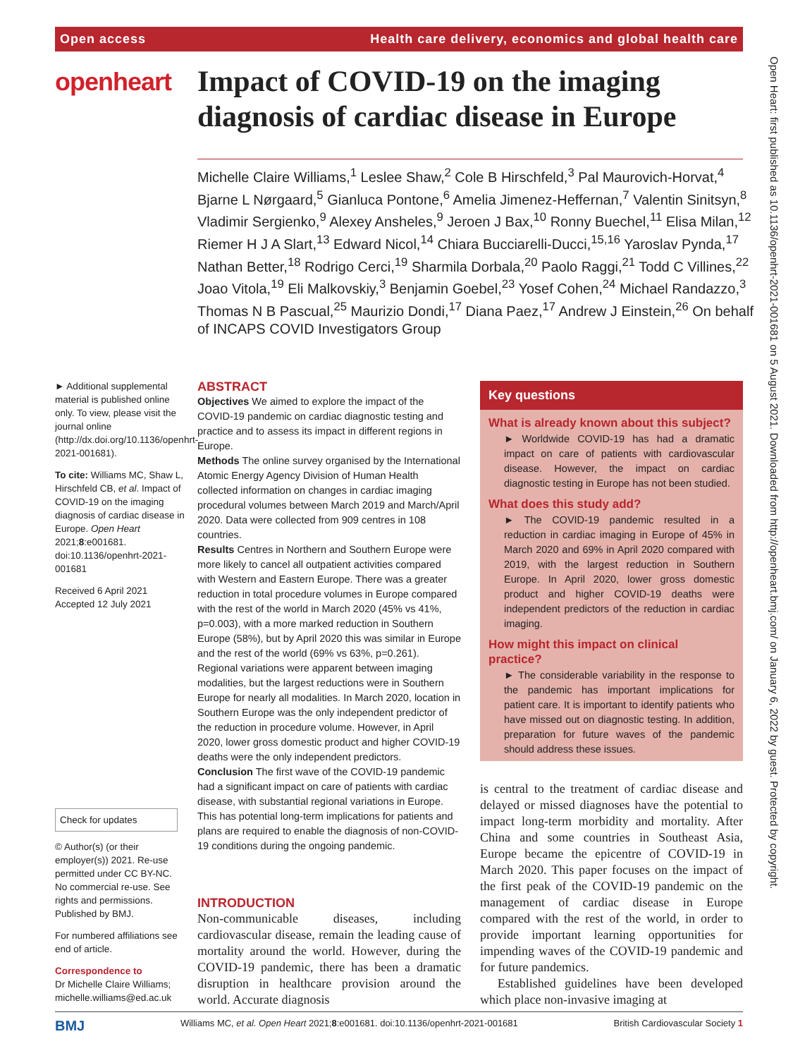Open access Health care delivery, economics and global health care
openheart
Impact of COVID-19 on the imaging diagnosis of cardiac disease in Europe
Michelle Claire Williams,<sup>1</sup> Leslee Shaw,<sup>2</sup> Cole B Hirschfeld,<sup>3</sup> Pal Maurovich-Horvat,<sup>4</sup> Bjarne L Nørgaard,<sup>5</sup> Gianluca Pontone,<sup>6</sup> Amelia Jimenez-Heffernan,<sup>7</sup> Valentin Sinitsyn,<sup>8</sup> Vladimir Sergienko,<sup>9</sup> Alexey Ansheles,<sup>9</sup> Jeroen J Bax,<sup>10</sup> Ronny Buechel,<sup>11</sup> Elisa Milan,<sup>12</sup> Riemer H J A Slart,<sup>13</sup> Edward Nicol,<sup>14</sup> Chiara Bucciarelli-Ducci,<sup>15,16</sup> Yaroslav Pynda,<sup>17</sup> Nathan Better,<sup>18</sup> Rodrigo Cerci,<sup>19</sup> Sharmila Dorbala,<sup>20</sup> Paolo Raggi,<sup>21</sup> Todd C Villines,<sup>22</sup> Joao Vitola,<sup>19</sup> Eli Malkovskiy,<sup>3</sup> Benjamin Goebel,<sup>23</sup> Yosef Cohen,<sup>24</sup> Michael Randazzo,<sup>3</sup> Thomas N B Pascual,<sup>25</sup> Maurizio Dondi,<sup>17</sup> Diana Paez,<sup>17</sup> Andrew J Einstein,<sup>26</sup> On behalf of INCAPS COVID Investigators Group
► Additional supplemental material is published online only. To view, please visit the journal online (http://dx.doi.org/10.1136/openhrt-2021-001681).
To cite: Williams MC, Shaw L, Hirschfeld CB, et al. Impact of COVID-19 on the imaging diagnosis of cardiac disease in Europe. Open Heart 2021;8:e001681. doi:10.1136/openhrt-2021-001681
Received 6 April 2021
Accepted 12 July 2021
Check for updates
© Author(s) (or their employer(s)) 2021. Re-use permitted under CC BY-NC. No commercial re-use. See rights and permissions. Published by BMJ.
For numbered affiliations see end of article.
Correspondence to
Dr Michelle Claire Williams; michelle.williams@ed.ac.uk
ABSTRACT
Objectives We aimed to explore the impact of the COVID-19 pandemic on cardiac diagnostic testing and practice and to assess its impact in different regions in Europe.
Methods The online survey organised by the International Atomic Energy Agency Division of Human Health collected information on changes in cardiac imaging procedural volumes between March 2019 and March/April 2020. Data were collected from 909 centres in 108 countries.
Results Centres in Northern and Southern Europe were more likely to cancel all outpatient activities compared with Western and Eastern Europe. There was a greater reduction in total procedure volumes in Europe compared with the rest of the world in March 2020 (45% vs 41%, p=0.003), with a more marked reduction in Southern Europe (58%), but by April 2020 this was similar in Europe and the rest of the world (69% vs 63%, p=0.261). Regional variations were apparent between imaging modalities, but the largest reductions were in Southern Europe for nearly all modalities. In March 2020, location in Southern Europe was the only independent predictor of the reduction in procedure volume. However, in April 2020, lower gross domestic product and higher COVID-19 deaths were the only independent predictors.
Conclusion The first wave of the COVID-19 pandemic had a significant impact on care of patients with cardiac disease, with substantial regional variations in Europe. This has potential long-term implications for patients and plans are required to enable the diagnosis of non-COVID-19 conditions during the ongoing pandemic.
INTRODUCTION
Non-communicable diseases, including cardiovascular disease, remain the leading cause of mortality around the world. However, during the COVID-19 pandemic, there has been a dramatic disruption in healthcare provision around the world. Accurate diagnosis
Key questions
What is already known about this subject?
► Worldwide COVID-19 has had a dramatic impact on care of patients with cardiovascular disease. However, the impact on cardiac diagnostic testing in Europe has not been studied.
What does this study add?
► The COVID-19 pandemic resulted in a reduction in cardiac imaging in Europe of 45% in March 2020 and 69% in April 2020 compared with 2019, with the largest reduction in Southern Europe. In April 2020, lower gross domestic product and higher COVID-19 deaths were independent predictors of the reduction in cardiac imaging.
How might this impact on clinical practice?
► The considerable variability in the response to the pandemic has important implications for patient care. It is important to identify patients who have missed out on diagnostic testing. In addition, preparation for future waves of the pandemic should address these issues.
is central to the treatment of cardiac disease and delayed or missed diagnoses have the potential to impact long-term morbidity and mortality. After China and some countries in Southeast Asia, Europe became the epicentre of COVID-19 in March 2020. This paper focuses on the impact of the first peak of the COVID-19 pandemic on the management of cardiac disease in Europe compared with the rest of the world, in order to provide important learning opportunities for impending waves of the COVID-19 pandemic and for future pandemics.
Established guidelines have been developed which place non-invasive imaging at
Open Heart: first published as 10.1136/openhrt-2021-001681 on 5 August 2021. Downloaded from http://openheart.bmj.com/ on January 6, 2022 by guest. Protected by copyright.
BMJ Williams MC, et al. Open Heart 2021;8:e001681. doi:10.1136/openhrt-2021-001681 British Cardiovascular Society 1